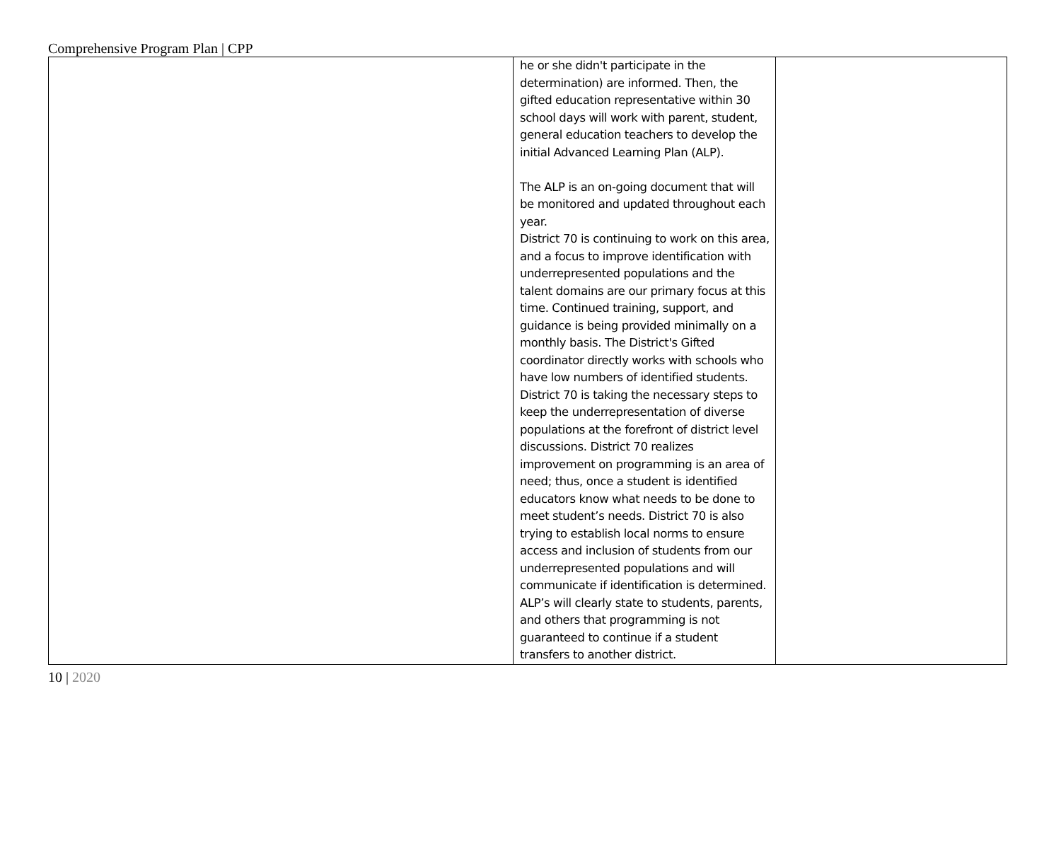Comprehensive Program Plan | CPP
| | he or she didn't participate in the determination) are informed. Then, the gifted education representative within 30 school days will work with parent, student, general education teachers to develop the initial Advanced Learning Plan (ALP). The ALP is an on-going document that will be monitored and updated throughout each year. District 70 is continuing to work on this area, and a focus to improve identification with underrepresented populations and the talent domains are our primary focus at this time. Continued training, support, and guidance is being provided minimally on a monthly basis. The District's Gifted coordinator directly works with schools who have low numbers of identified students. District 70 is taking the necessary steps to keep the underrepresentation of diverse populations at the forefront of district level discussions. District 70 realizes improvement on programming is an area of need; thus, once a student is identified educators know what needs to be done to meet student’s needs. District 70 is also trying to establish local norms to ensure access and inclusion of students from our underrepresented populations and will communicate if identification is determined. ALP’s will clearly state to students, parents, and others that programming is not guaranteed to continue if a student transfers to another district. | |
10 | 2020